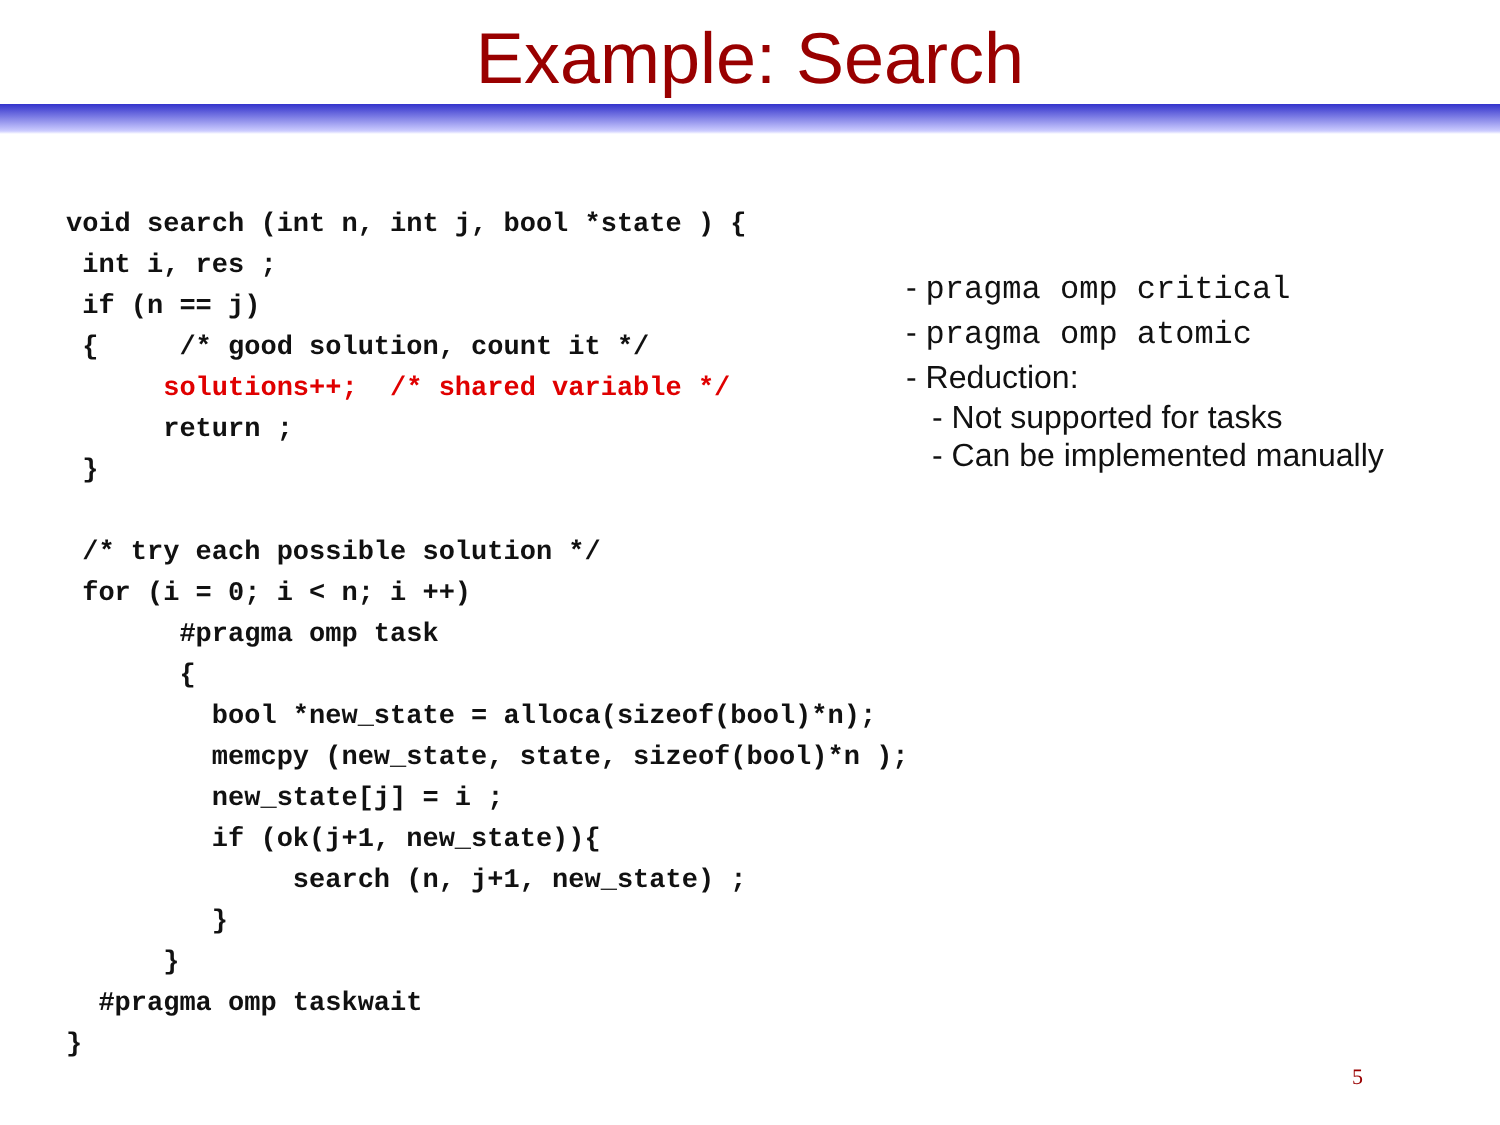Example: Search
void search (int n, int j, bool *state ) {
 int i, res ;
 if (n == j)
 {     /* good solution, count it */
      solutions++;  /* shared variable */
      return ;
 }

 /* try each possible solution */
 for (i = 0; i < n; i ++)
       #pragma omp task
       {
         bool *new_state = alloca(sizeof(bool)*n);
         memcpy (new_state, state, sizeof(bool)*n );
         new_state[j] = i ;
         if (ok(j+1, new_state)){
              search (n, j+1, new_state) ;
         }
      }
  #pragma omp taskwait
}
- pragma omp critical
- pragma omp atomic
- Reduction:
- Not supported for tasks
- Can be implemented manually
5